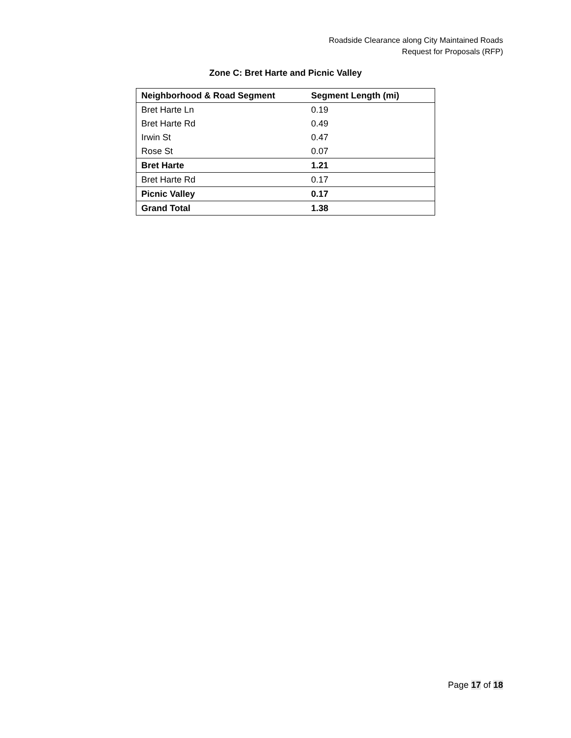Roadside Clearance along City Maintained Roads
Request for Proposals (RFP)
Zone C: Bret Harte and Picnic Valley
| Neighborhood & Road Segment | Segment Length (mi) |
| --- | --- |
| Bret Harte Ln | 0.19 |
| Bret Harte Rd | 0.49 |
| Irwin St | 0.47 |
| Rose St | 0.07 |
| Bret Harte | 1.21 |
| Bret Harte Rd | 0.17 |
| Picnic Valley | 0.17 |
| Grand Total | 1.38 |
Page 17 of 18